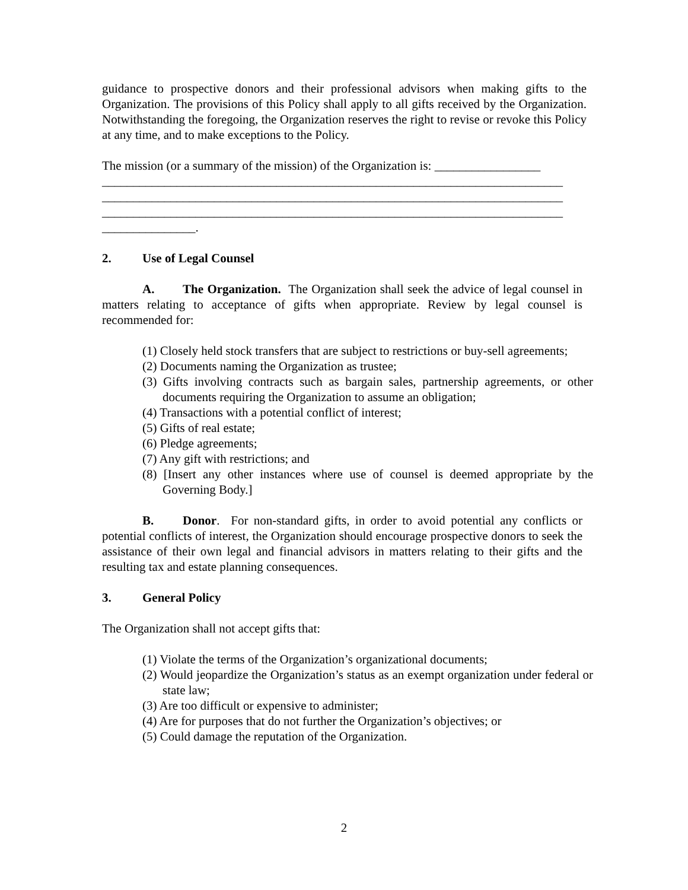guidance to prospective donors and their professional advisors when making gifts to the Organization. The provisions of this Policy shall apply to all gifts received by the Organization. Notwithstanding the foregoing, the Organization reserves the right to revise or revoke this Policy at any time, and to make exceptions to the Policy.
The mission (or a summary of the mission) of the Organization is: _________________
__________________________________________________________________________
__________________________________________________________________________
__________________________________________________________________________
_______________.
2. Use of Legal Counsel
A. The Organization. The Organization shall seek the advice of legal counsel in matters relating to acceptance of gifts when appropriate. Review by legal counsel is recommended for:
(1) Closely held stock transfers that are subject to restrictions or buy-sell agreements;
(2) Documents naming the Organization as trustee;
(3) Gifts involving contracts such as bargain sales, partnership agreements, or other documents requiring the Organization to assume an obligation;
(4) Transactions with a potential conflict of interest;
(5) Gifts of real estate;
(6) Pledge agreements;
(7) Any gift with restrictions; and
(8) [Insert any other instances where use of counsel is deemed appropriate by the Governing Body.]
B. Donor. For non-standard gifts, in order to avoid potential any conflicts or potential conflicts of interest, the Organization should encourage prospective donors to seek the assistance of their own legal and financial advisors in matters relating to their gifts and the resulting tax and estate planning consequences.
3. General Policy
The Organization shall not accept gifts that:
(1) Violate the terms of the Organization’s organizational documents;
(2) Would jeopardize the Organization’s status as an exempt organization under federal or state law;
(3) Are too difficult or expensive to administer;
(4) Are for purposes that do not further the Organization’s objectives; or
(5) Could damage the reputation of the Organization.
2